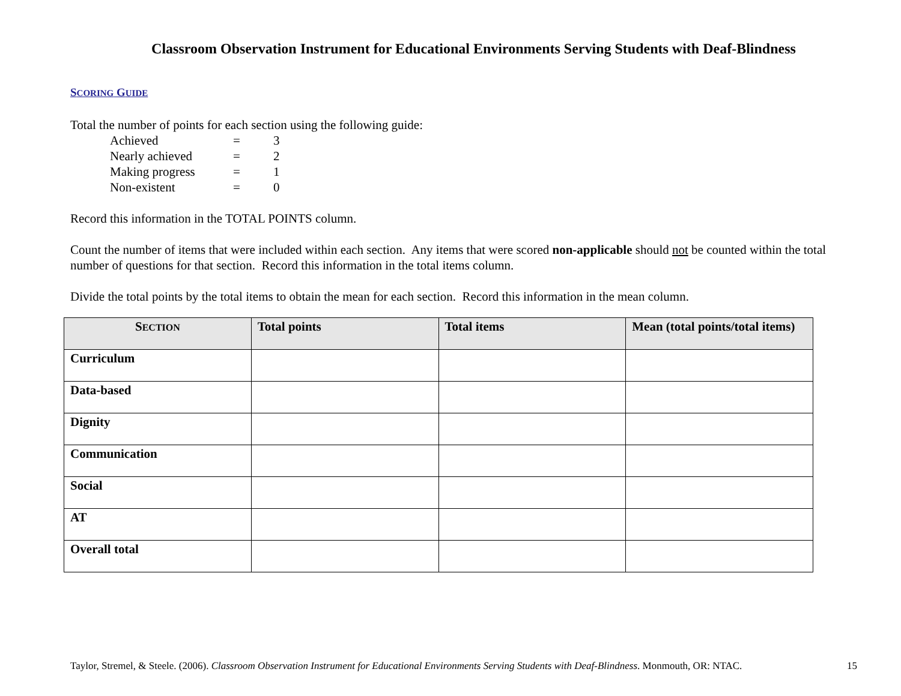Classroom Observation Instrument for Educational Environments Serving Students with Deaf-Blindness
SCORING GUIDE
Total the number of points for each section using the following guide:
| Achieved | = | 3 |
| Nearly achieved | = | 2 |
| Making progress | = | 1 |
| Non-existent | = | 0 |
Record this information in the TOTAL POINTS column.
Count the number of items that were included within each section. Any items that were scored non-applicable should not be counted within the total number of questions for that section. Record this information in the total items column.
Divide the total points by the total items to obtain the mean for each section. Record this information in the mean column.
| S ECTION | Total points | Total items | Mean (total points/total items) |
| --- | --- | --- | --- |
| Curriculum | | | |
| Data-based | | | |
| Dignity | | | |
| Communication | | | |
| Social | | | |
| AT | | | |
| Overall total | | | |
Taylor, Stremel, & Steele. (2006). Classroom Observation Instrument for Educational Environments Serving Students with Deaf-Blindness. Monmouth, OR: NTAC. 15